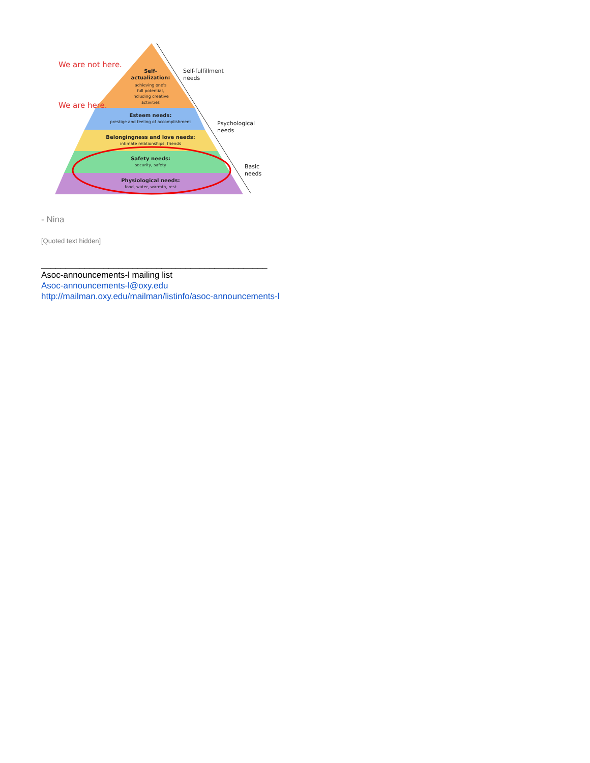Self-
actualization:
achieving one's
full potential,
including creative
activities
Esteem needs:
prestige and feeling of accomplishment
Belongingness and love needs:
intimate relationships, friends
Safety needs:
security, safety
Physiological needs:
food, water, warmth, rest
Self-fulfillment
needs
Psychological
needs
Basic
needs
We are not here.
We are here.
- Nina
[Quoted text hidden]
_______________________________________________
Asoc-announcements-l mailing list
Asoc-announcements-l@oxy.edu
http://mailman.oxy.edu/mailman/listinfo/asoc-announcements-l